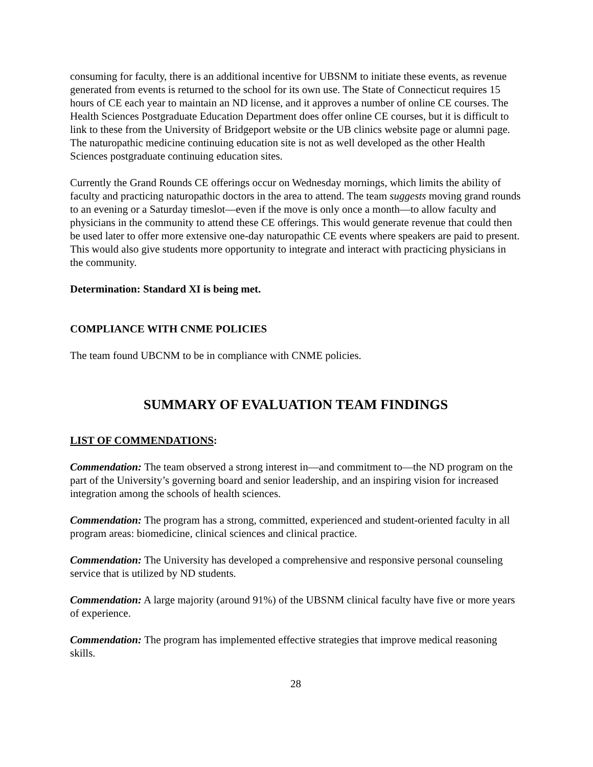consuming for faculty, there is an additional incentive for UBSNM to initiate these events, as revenue generated from events is returned to the school for its own use. The State of Connecticut requires 15 hours of CE each year to maintain an ND license, and it approves a number of online CE courses. The Health Sciences Postgraduate Education Department does offer online CE courses, but it is difficult to link to these from the University of Bridgeport website or the UB clinics website page or alumni page. The naturopathic medicine continuing education site is not as well developed as the other Health Sciences postgraduate continuing education sites.
Currently the Grand Rounds CE offerings occur on Wednesday mornings, which limits the ability of faculty and practicing naturopathic doctors in the area to attend. The team suggests moving grand rounds to an evening or a Saturday timeslot—even if the move is only once a month—to allow faculty and physicians in the community to attend these CE offerings. This would generate revenue that could then be used later to offer more extensive one-day naturopathic CE events where speakers are paid to present. This would also give students more opportunity to integrate and interact with practicing physicians in the community.
Determination: Standard XI is being met.
COMPLIANCE WITH CNME POLICIES
The team found UBCNM to be in compliance with CNME policies.
SUMMARY OF EVALUATION TEAM FINDINGS
LIST OF COMMENDATIONS:
Commendation: The team observed a strong interest in—and commitment to—the ND program on the part of the University’s governing board and senior leadership, and an inspiring vision for increased integration among the schools of health sciences.
Commendation: The program has a strong, committed, experienced and student-oriented faculty in all program areas: biomedicine, clinical sciences and clinical practice.
Commendation: The University has developed a comprehensive and responsive personal counseling service that is utilized by ND students.
Commendation: A large majority (around 91%) of the UBSNM clinical faculty have five or more years of experience.
Commendation: The program has implemented effective strategies that improve medical reasoning skills.
28